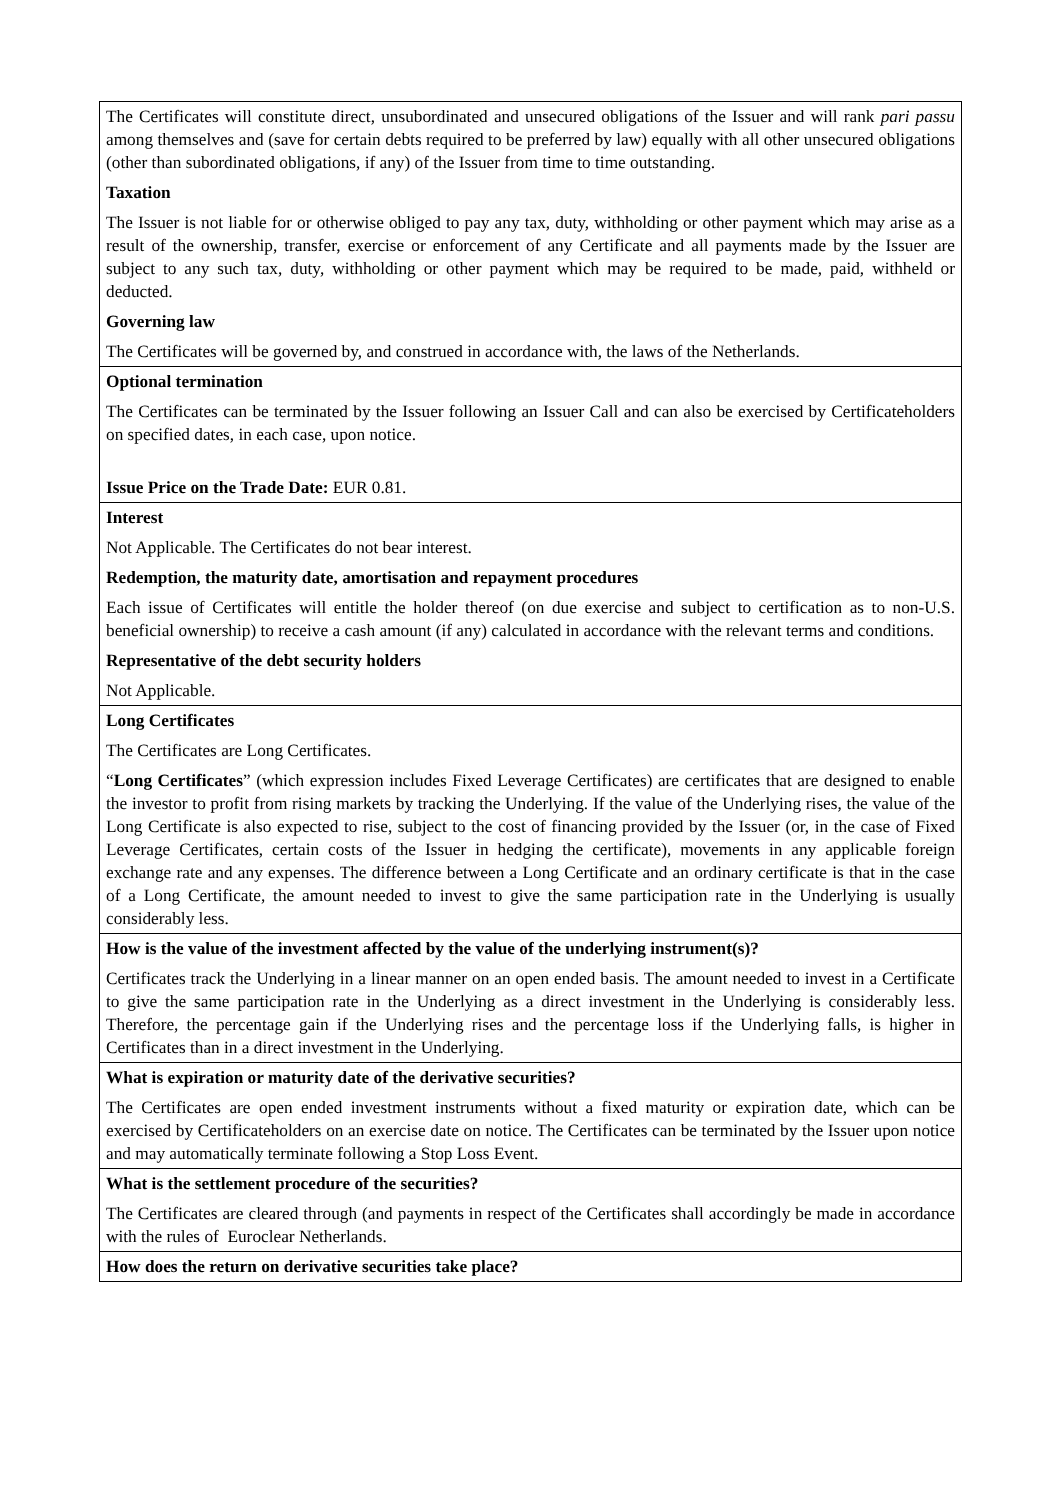| The Certificates will constitute direct, unsubordinated and unsecured obligations of the Issuer and will rank pari passu among themselves and (save for certain debts required to be preferred by law) equally with all other unsecured obligations (other than subordinated obligations, if any) of the Issuer from time to time outstanding. Taxation The Issuer is not liable for or otherwise obliged to pay any tax, duty, withholding or other payment which may arise as a result of the ownership, transfer, exercise or enforcement of any Certificate and all payments made by the Issuer are subject to any such tax, duty, withholding or other payment which may be required to be made, paid, withheld or deducted. Governing law The Certificates will be governed by, and construed in accordance with, the laws of the Netherlands. |
| Optional termination The Certificates can be terminated by the Issuer following an Issuer Call and can also be exercised by Certificateholders on specified dates, in each case, upon notice. Issue Price on the Trade Date: EUR 0.81. |
| Interest Not Applicable. The Certificates do not bear interest. Redemption, the maturity date, amortisation and repayment procedures Each issue of Certificates will entitle the holder thereof (on due exercise and subject to certification as to non-U.S. beneficial ownership) to receive a cash amount (if any) calculated in accordance with the relevant terms and conditions. Representative of the debt security holders Not Applicable. |
| Long Certificates The Certificates are Long Certificates. “ Long Certificates ” (which expression includes Fixed Leverage Certificates) are certificates that are designed to enable the investor to profit from rising markets by tracking the Underlying. If the value of the Underlying rises, the value of the Long Certificate is also expected to rise, subject to the cost of financing provided by the Issuer (or, in the case of Fixed Leverage Certificates, certain costs of the Issuer in hedging the certificate), movements in any applicable foreign exchange rate and any expenses. The difference between a Long Certificate and an ordinary certificate is that in the case of a Long Certificate, the amount needed to invest to give the same participation rate in the Underlying is usually considerably less. |
| How is the value of the investment affected by the value of the underlying instrument(s)? Certificates track the Underlying in a linear manner on an open ended basis. The amount needed to invest in a Certificate to give the same participation rate in the Underlying as a direct investment in the Underlying is considerably less. Therefore, the percentage gain if the Underlying rises and the percentage loss if the Underlying falls, is higher in Certificates than in a direct investment in the Underlying. |
| What is expiration or maturity date of the derivative securities? The Certificates are open ended investment instruments without a fixed maturity or expiration date, which can be exercised by Certificateholders on an exercise date on notice. The Certificates can be terminated by the Issuer upon notice and may automatically terminate following a Stop Loss Event. |
| What is the settlement procedure of the securities? The Certificates are cleared through (and payments in respect of the Certificates shall accordingly be made in accordance with the rules of Euroclear Netherlands. |
| How does the return on derivative securities take place? |